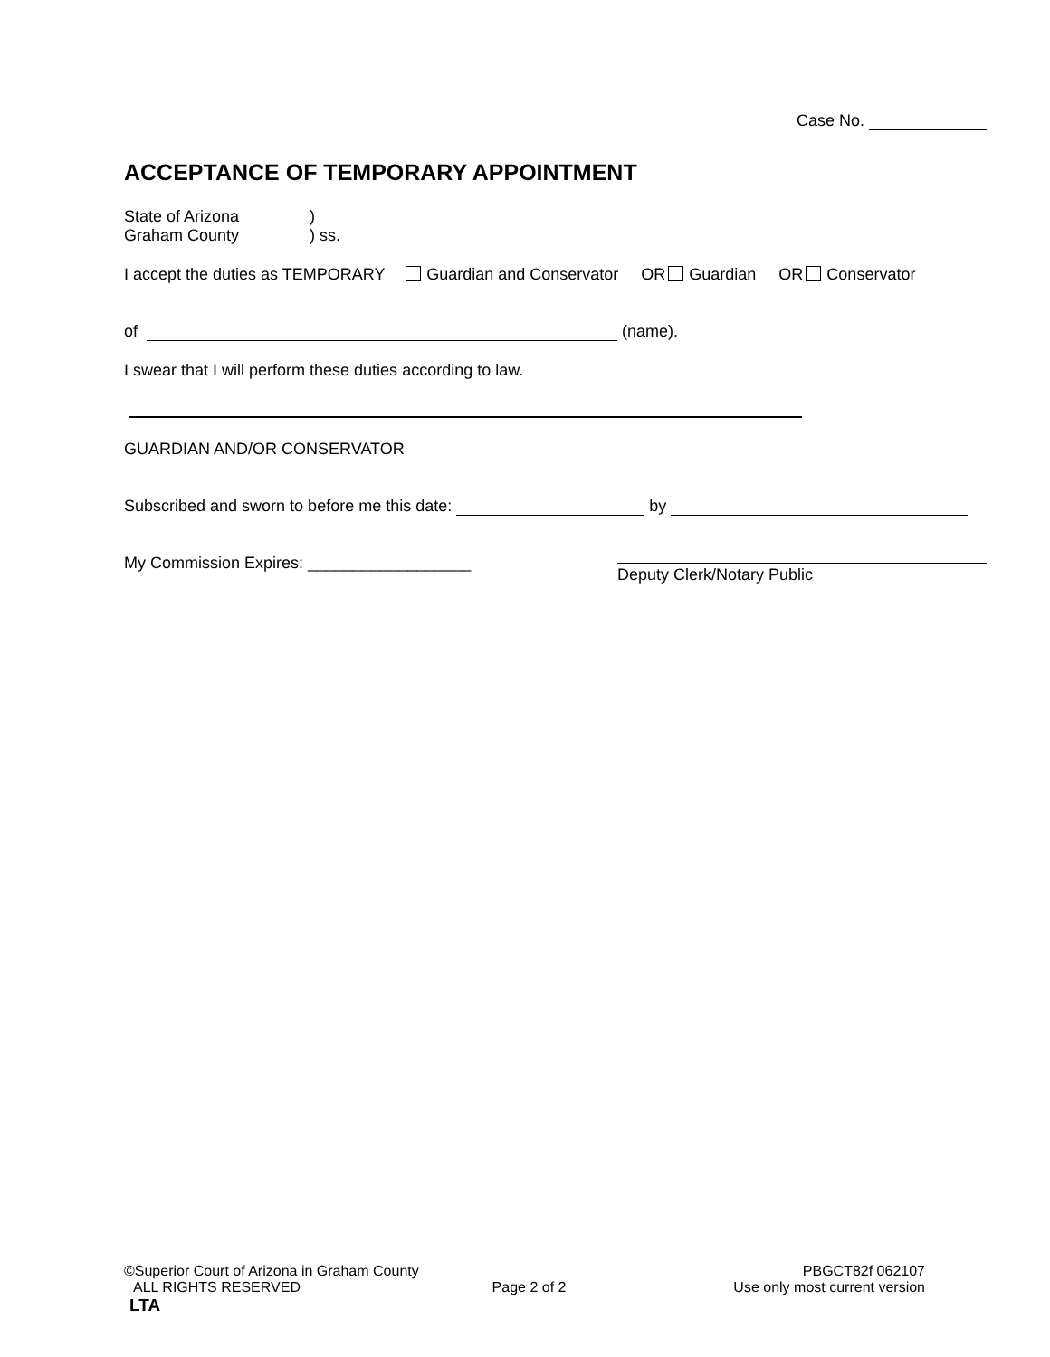Case No.
ACCEPTANCE OF TEMPORARY APPOINTMENT
State of Arizona)
Graham County) ss.
I accept the duties as TEMPORARY Guardian and Conservator OR Guardian OR Conservator
of (name).
I swear that I will perform these duties according to law.
GUARDIAN AND/OR CONSERVATOR
Subscribed and sworn to before me this date: by
My Commission Expires: __________________
Deputy Clerk/Notary Public
©Superior Court of Arizona in Graham County PBGCT82f 062107
ALL RIGHTS RESERVED Page 2 of 2 Use only most current version
LTA